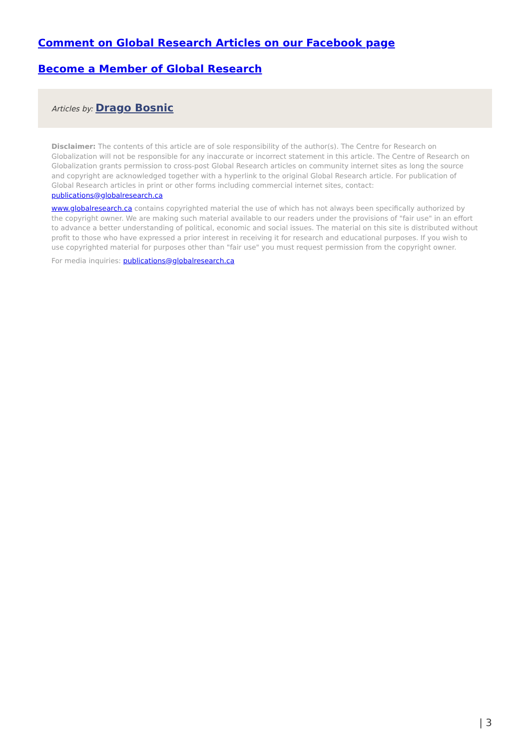Comment on Global Research Articles on our Facebook page
Become a Member of Global Research
Articles by: Drago Bosnic
Disclaimer: The contents of this article are of sole responsibility of the author(s). The Centre for Research on Globalization will not be responsible for any inaccurate or incorrect statement in this article. The Centre of Research on Globalization grants permission to cross-post Global Research articles on community internet sites as long the source and copyright are acknowledged together with a hyperlink to the original Global Research article. For publication of Global Research articles in print or other forms including commercial internet sites, contact: publications@globalresearch.ca
www.globalresearch.ca contains copyrighted material the use of which has not always been specifically authorized by the copyright owner. We are making such material available to our readers under the provisions of "fair use" in an effort to advance a better understanding of political, economic and social issues. The material on this site is distributed without profit to those who have expressed a prior interest in receiving it for research and educational purposes. If you wish to use copyrighted material for purposes other than "fair use" you must request permission from the copyright owner.
For media inquiries: publications@globalresearch.ca
| 3